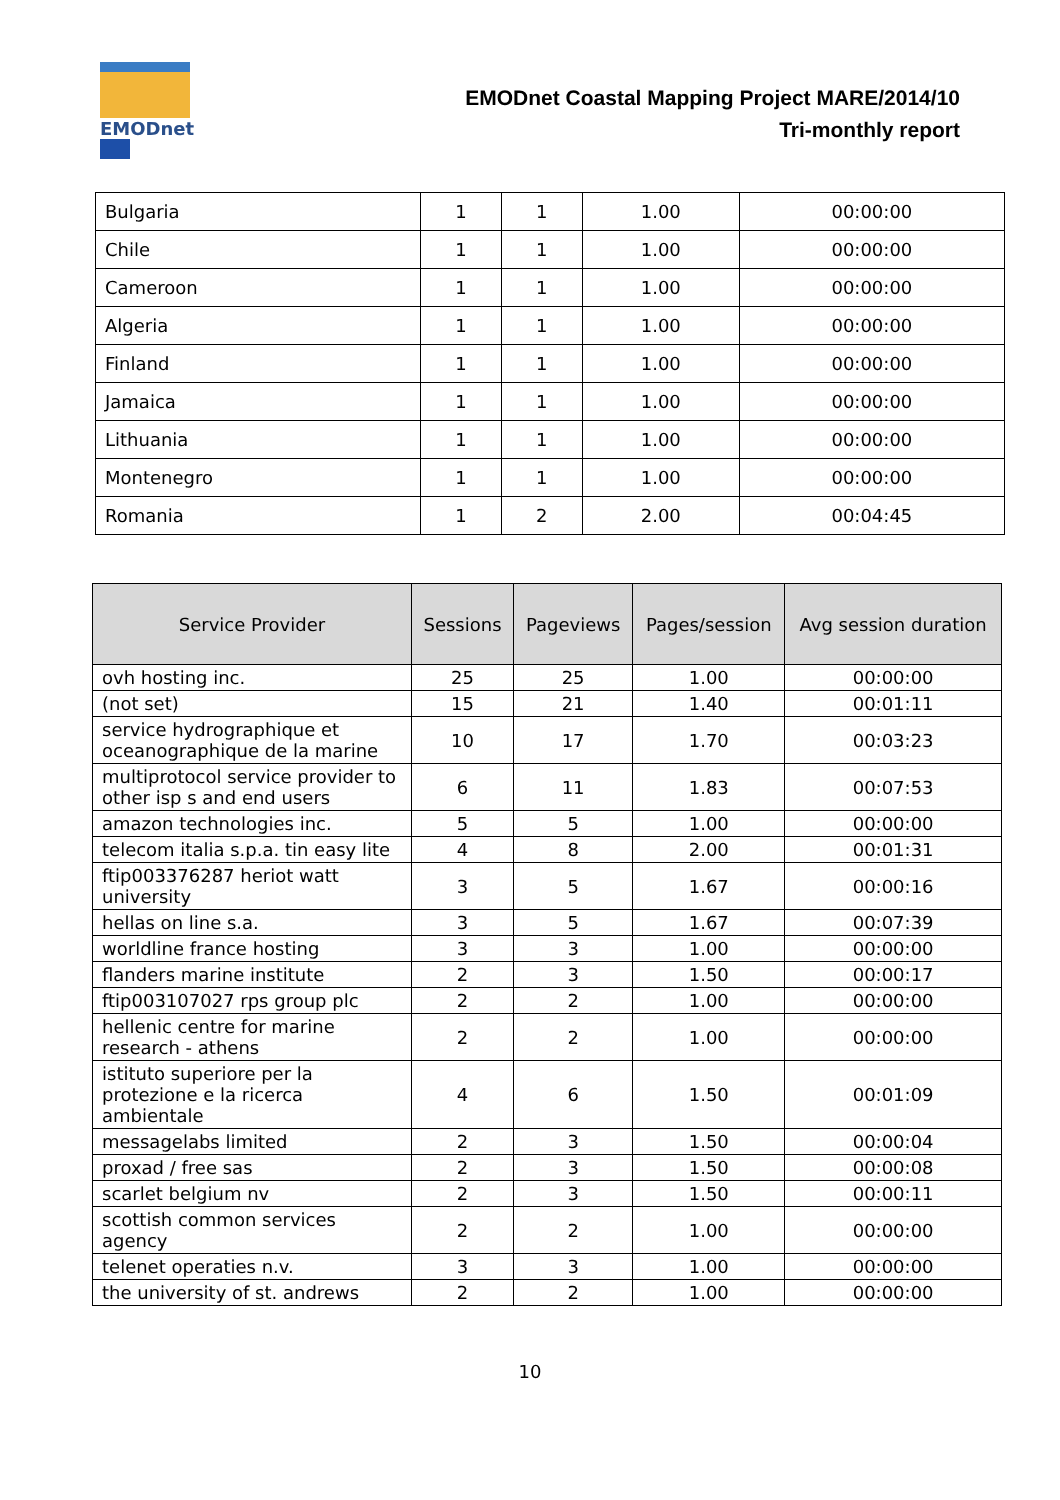EMODnet
EMODnet Coastal Mapping Project MARE/2014/10
Tri-monthly report
| Bulgaria | 1 | 1 | 1.00 | 00:00:00 |
| Chile | 1 | 1 | 1.00 | 00:00:00 |
| Cameroon | 1 | 1 | 1.00 | 00:00:00 |
| Algeria | 1 | 1 | 1.00 | 00:00:00 |
| Finland | 1 | 1 | 1.00 | 00:00:00 |
| Jamaica | 1 | 1 | 1.00 | 00:00:00 |
| Lithuania | 1 | 1 | 1.00 | 00:00:00 |
| Montenegro | 1 | 1 | 1.00 | 00:00:00 |
| Romania | 1 | 2 | 2.00 | 00:04:45 |
| Service Provider | Sessions | Pageviews | Pages/session | Avg session duration |
| --- | --- | --- | --- | --- |
| ovh hosting inc. | 25 | 25 | 1.00 | 00:00:00 |
| (not set) | 15 | 21 | 1.40 | 00:01:11 |
| service hydrographique et oceanographique de la marine | 10 | 17 | 1.70 | 00:03:23 |
| multiprotocol service provider to other isp s and end users | 6 | 11 | 1.83 | 00:07:53 |
| amazon technologies inc. | 5 | 5 | 1.00 | 00:00:00 |
| telecom italia s.p.a. tin easy lite | 4 | 8 | 2.00 | 00:01:31 |
| ftip003376287 heriot watt university | 3 | 5 | 1.67 | 00:00:16 |
| hellas on line s.a. | 3 | 5 | 1.67 | 00:07:39 |
| worldline france hosting | 3 | 3 | 1.00 | 00:00:00 |
| flanders marine institute | 2 | 3 | 1.50 | 00:00:17 |
| ftip003107027 rps group plc | 2 | 2 | 1.00 | 00:00:00 |
| hellenic centre for marine research - athens | 2 | 2 | 1.00 | 00:00:00 |
| istituto superiore per la protezione e la ricerca ambientale | 4 | 6 | 1.50 | 00:01:09 |
| messagelabs limited | 2 | 3 | 1.50 | 00:00:04 |
| proxad / free sas | 2 | 3 | 1.50 | 00:00:08 |
| scarlet belgium nv | 2 | 3 | 1.50 | 00:00:11 |
| scottish common services agency | 2 | 2 | 1.00 | 00:00:00 |
| telenet operaties n.v. | 3 | 3 | 1.00 | 00:00:00 |
| the university of st. andrews | 2 | 2 | 1.00 | 00:00:00 |
10